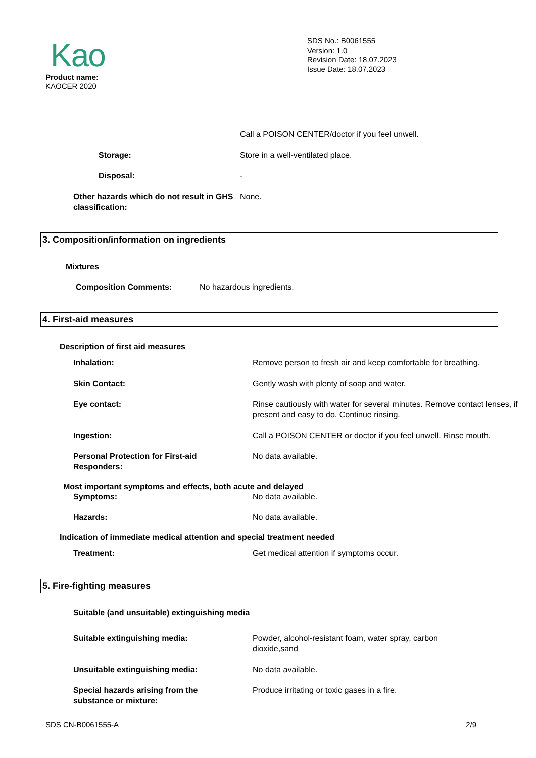Kao
Product name:
KAOCER 2020
SDS No.: B0061555
Version: 1.0
Revision Date: 18.07.2023
Issue Date: 18.07.2023
Call a POISON CENTER/doctor if you feel unwell.
Storage: Store in a well-ventilated place.
Disposal: -
Other hazards which do not result in GHS classification:
None.
3. Composition/information on ingredients
Mixtures
Composition Comments: No hazardous ingredients.
4. First-aid measures
Description of first aid measures
Inhalation: Remove person to fresh air and keep comfortable for breathing.
Skin Contact: Gently wash with plenty of soap and water.
Eye contact: Rinse cautiously with water for several minutes. Remove contact lenses, if present and easy to do. Continue rinsing.
Ingestion: Call a POISON CENTER or doctor if you feel unwell. Rinse mouth.
Personal Protection for First-aid Responders:
No data available.
Most important symptoms and effects, both acute and delayed
Symptoms: No data available.
Hazards: No data available.
Indication of immediate medical attention and special treatment needed
Treatment: Get medical attention if symptoms occur.
5. Fire-fighting measures
Suitable (and unsuitable) extinguishing media
Suitable extinguishing media: Powder, alcohol-resistant foam, water spray, carbon dioxide,sand
Unsuitable extinguishing media: No data available.
Special hazards arising from the substance or mixture:
Produce irritating or toxic gases in a fire.
SDS CN-B0061555-A 2/9